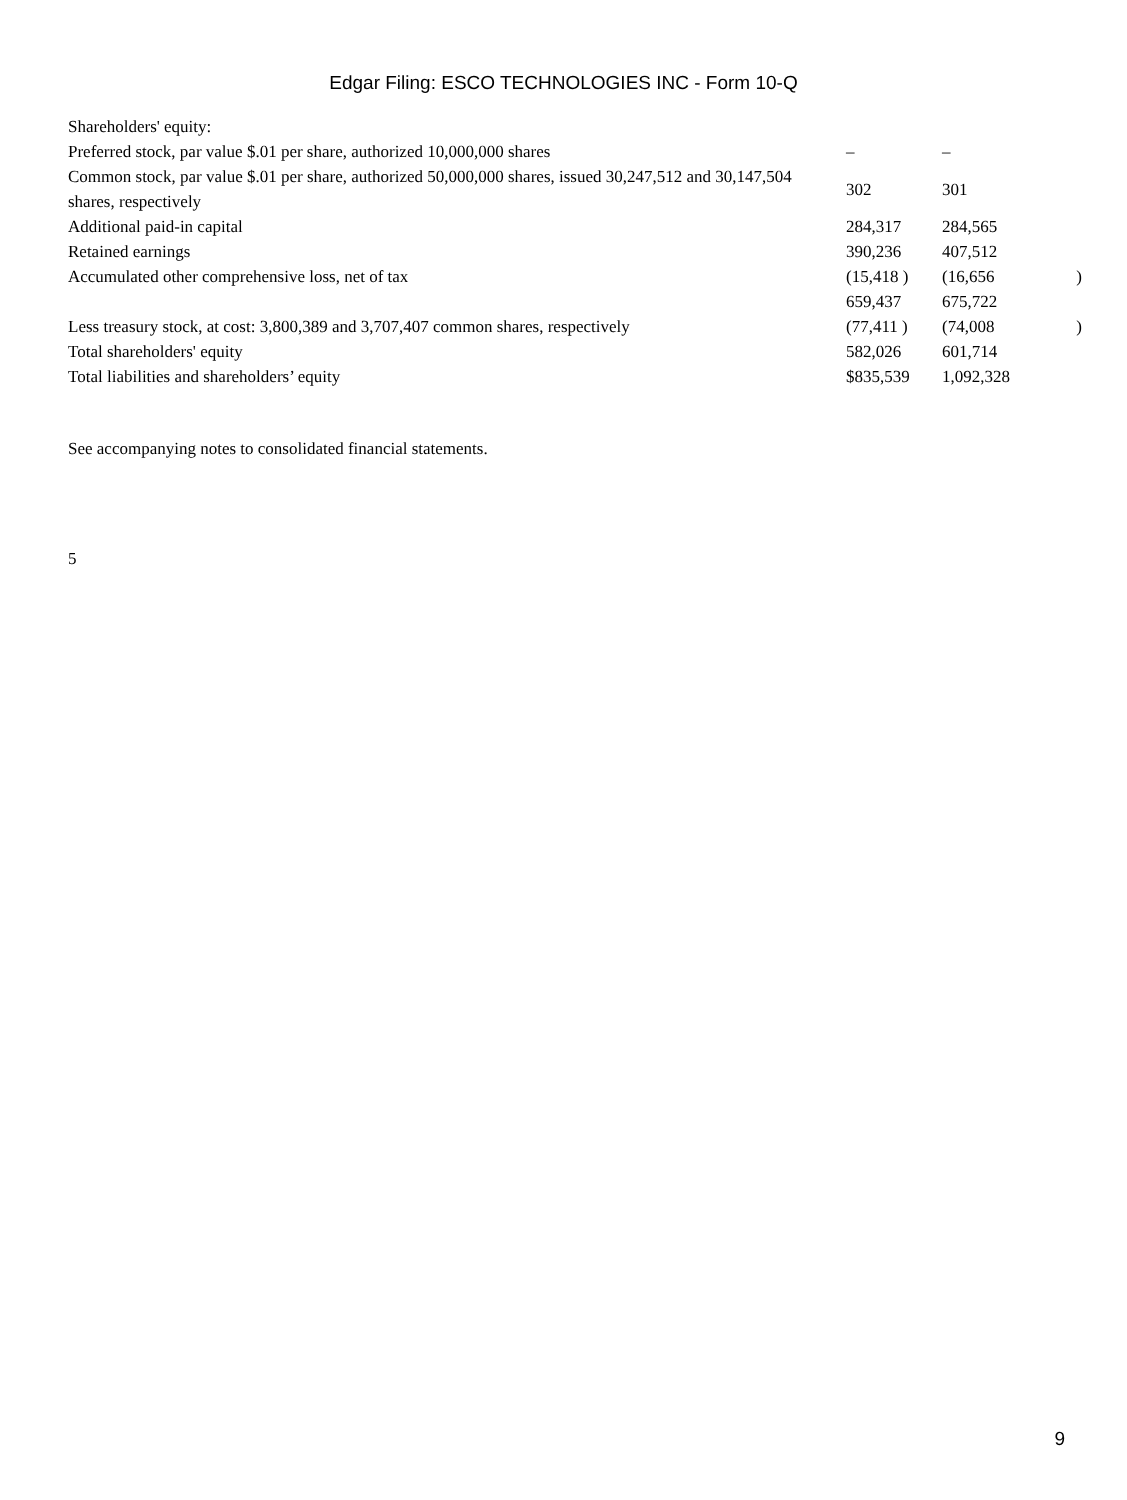Edgar Filing: ESCO TECHNOLOGIES INC - Form 10-Q
| Shareholders' equity: | | | |
| Preferred stock, par value $.01 per share, authorized 10,000,000 shares | – | – | |
| Common stock, par value $.01 per share, authorized 50,000,000 shares, issued 30,247,512 and 30,147,504 shares, respectively | 302 | 301 | |
| Additional paid-in capital | 284,317 | 284,565 | |
| Retained earnings | 390,236 | 407,512 | |
| Accumulated other comprehensive loss, net of tax | (15,418 ) | (16,656 | ) |
| | 659,437 | 675,722 | |
| Less treasury stock, at cost: 3,800,389 and 3,707,407 common shares, respectively | (77,411 ) | (74,008 | ) |
| Total shareholders' equity | 582,026 | 601,714 | |
| Total liabilities and shareholders’ equity | $835,539 | 1,092,328 | |
See accompanying notes to consolidated financial statements.
5
9